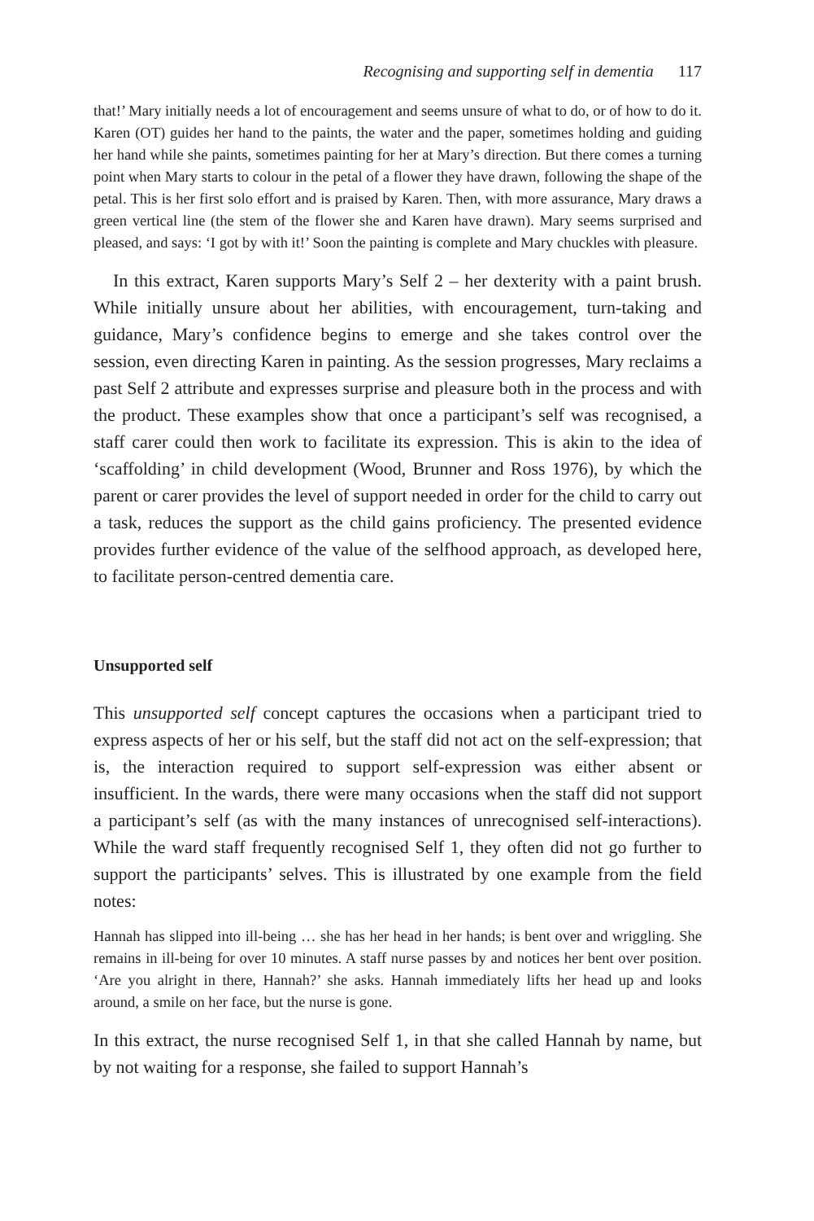Recognising and supporting self in dementia 117
that!’ Mary initially needs a lot of encouragement and seems unsure of what to do, or of how to do it. Karen (OT) guides her hand to the paints, the water and the paper, sometimes holding and guiding her hand while she paints, sometimes painting for her at Mary’s direction. But there comes a turning point when Mary starts to colour in the petal of a flower they have drawn, following the shape of the petal. This is her first solo effort and is praised by Karen. Then, with more assurance, Mary draws a green vertical line (the stem of the flower she and Karen have drawn). Mary seems surprised and pleased, and says: ‘I got by with it!’ Soon the painting is complete and Mary chuckles with pleasure.
In this extract, Karen supports Mary’s Self 2 – her dexterity with a paint brush. While initially unsure about her abilities, with encouragement, turn-taking and guidance, Mary’s confidence begins to emerge and she takes control over the session, even directing Karen in painting. As the session progresses, Mary reclaims a past Self 2 attribute and expresses surprise and pleasure both in the process and with the product. These examples show that once a participant’s self was recognised, a staff carer could then work to facilitate its expression. This is akin to the idea of ‘scaffolding’ in child development (Wood, Brunner and Ross 1976), by which the parent or carer provides the level of support needed in order for the child to carry out a task, reduces the support as the child gains proficiency. The presented evidence provides further evidence of the value of the selfhood approach, as developed here, to facilitate person-centred dementia care.
Unsupported self
This unsupported self concept captures the occasions when a participant tried to express aspects of her or his self, but the staff did not act on the self-expression; that is, the interaction required to support self-expression was either absent or insufficient. In the wards, there were many occasions when the staff did not support a participant’s self (as with the many instances of unrecognised self-interactions). While the ward staff frequently recognised Self 1, they often did not go further to support the participants’ selves. This is illustrated by one example from the field notes:
Hannah has slipped into ill-being … she has her head in her hands; is bent over and wriggling. She remains in ill-being for over 10 minutes. A staff nurse passes by and notices her bent over position. ‘Are you alright in there, Hannah?’ she asks. Hannah immediately lifts her head up and looks around, a smile on her face, but the nurse is gone.
In this extract, the nurse recognised Self 1, in that she called Hannah by name, but by not waiting for a response, she failed to support Hannah’s